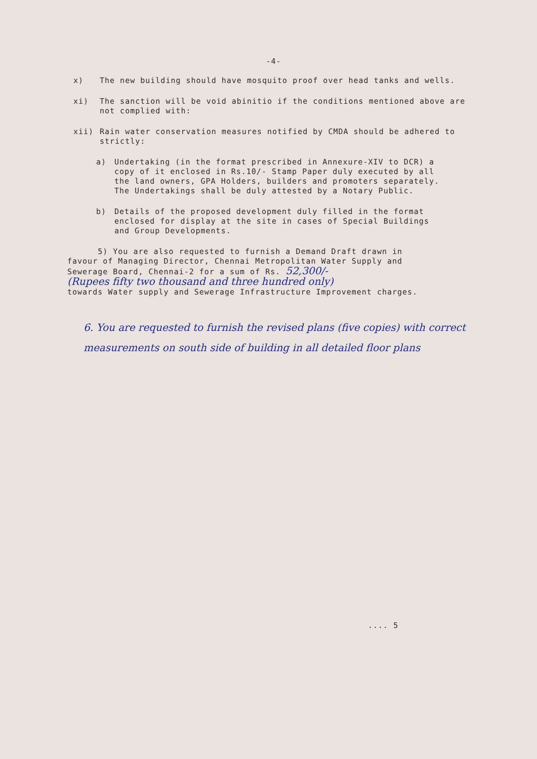-4-
x) The new building should have mosquito proof over head tanks and wells.
xi) The sanction will be void abinitio if the conditions mentioned above are not complied with:
xii) Rain water conservation measures notified by CMDA should be adhered to strictly:
a) Undertaking (in the format prescribed in Annexure-XIV to DCR) a copy of it enclosed in Rs.10/- Stamp Paper duly executed by all the land owners, GPA Holders, builders and promoters separately. The Undertakings shall be duly attested by a Notary Public.
b) Details of the proposed development duly filled in the format enclosed for display at the site in cases of Special Buildings and Group Developments.
5) You are also requested to furnish a Demand Draft drawn in favour of Managing Director, Chennai Metropolitan Water Supply and Sewerage Board, Chennai-2 for a sum of Rs. 52,300/-
(Rupees fifty two thousand and three hundred only)
towards Water supply and Sewerage Infrastructure Improvement charges.
6. You are requested to furnish the revised plans (five copies) with correct measurements on south side of building in all detailed floor plans
.... 5